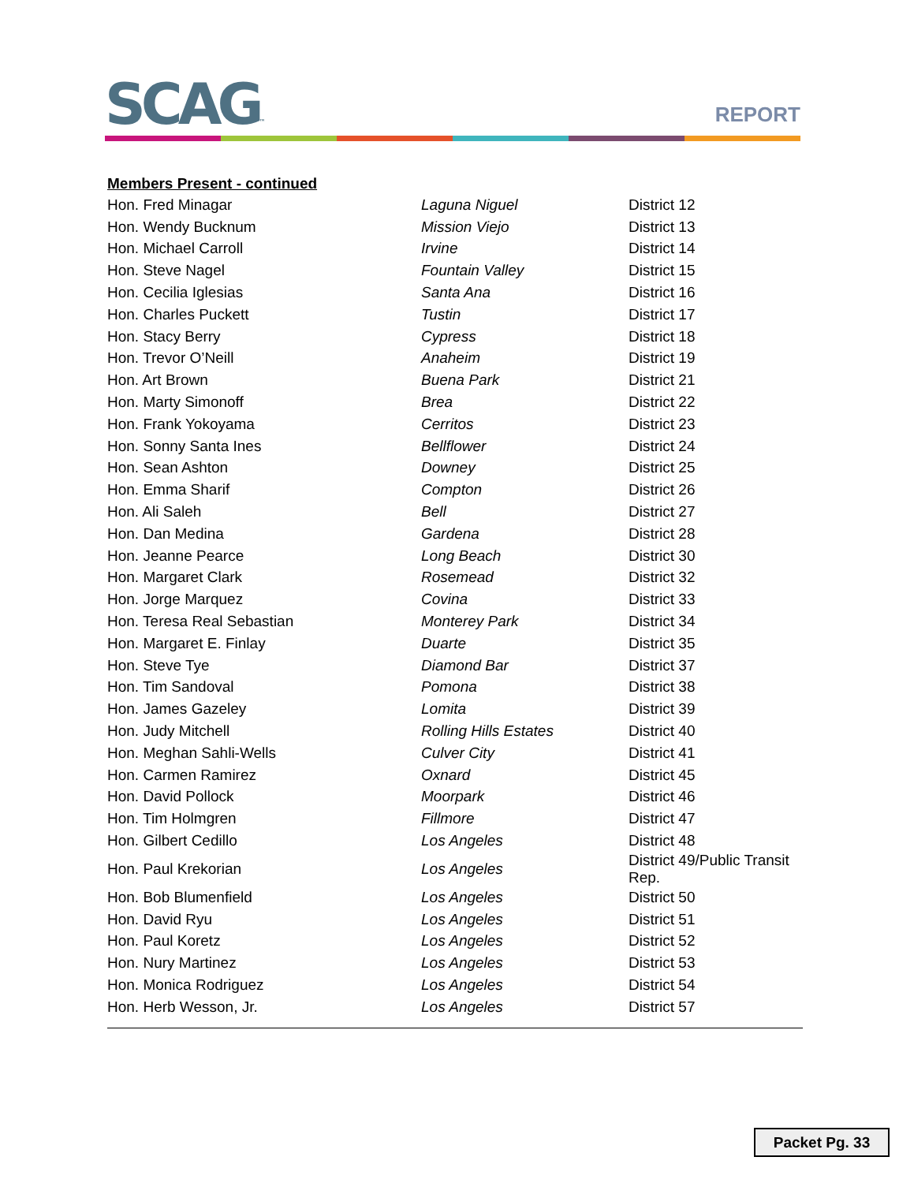SCAG™ REPORT
Members Present - continued
| Hon. Fred Minagar | Laguna Niguel | District 12 |
| Hon. Wendy Bucknum | Mission Viejo | District 13 |
| Hon. Michael Carroll | Irvine | District 14 |
| Hon. Steve Nagel | Fountain Valley | District 15 |
| Hon. Cecilia Iglesias | Santa Ana | District 16 |
| Hon. Charles Puckett | Tustin | District 17 |
| Hon. Stacy Berry | Cypress | District 18 |
| Hon. Trevor O’Neill | Anaheim | District 19 |
| Hon. Art Brown | Buena Park | District 21 |
| Hon. Marty Simonoff | Brea | District 22 |
| Hon. Frank Yokoyama | Cerritos | District 23 |
| Hon. Sonny Santa Ines | Bellflower | District 24 |
| Hon. Sean Ashton | Downey | District 25 |
| Hon. Emma Sharif | Compton | District 26 |
| Hon. Ali Saleh | Bell | District 27 |
| Hon. Dan Medina | Gardena | District 28 |
| Hon. Jeanne Pearce | Long Beach | District 30 |
| Hon. Margaret Clark | Rosemead | District 32 |
| Hon. Jorge Marquez | Covina | District 33 |
| Hon. Teresa Real Sebastian | Monterey Park | District 34 |
| Hon. Margaret E. Finlay | Duarte | District 35 |
| Hon. Steve Tye | Diamond Bar | District 37 |
| Hon. Tim Sandoval | Pomona | District 38 |
| Hon. James Gazeley | Lomita | District 39 |
| Hon. Judy Mitchell | Rolling Hills Estates | District 40 |
| Hon. Meghan Sahli-Wells | Culver City | District 41 |
| Hon. Carmen Ramirez | Oxnard | District 45 |
| Hon. David Pollock | Moorpark | District 46 |
| Hon. Tim Holmgren | Fillmore | District 47 |
| Hon. Gilbert Cedillo | Los Angeles | District 48 |
| Hon. Paul Krekorian | Los Angeles | District 49/Public Transit Rep. |
| Hon. Bob Blumenfield | Los Angeles | District 50 |
| Hon. David Ryu | Los Angeles | District 51 |
| Hon. Paul Koretz | Los Angeles | District 52 |
| Hon. Nury Martinez | Los Angeles | District 53 |
| Hon. Monica Rodriguez | Los Angeles | District 54 |
| Hon. Herb Wesson, Jr. | Los Angeles | District 57 |
Packet Pg. 33